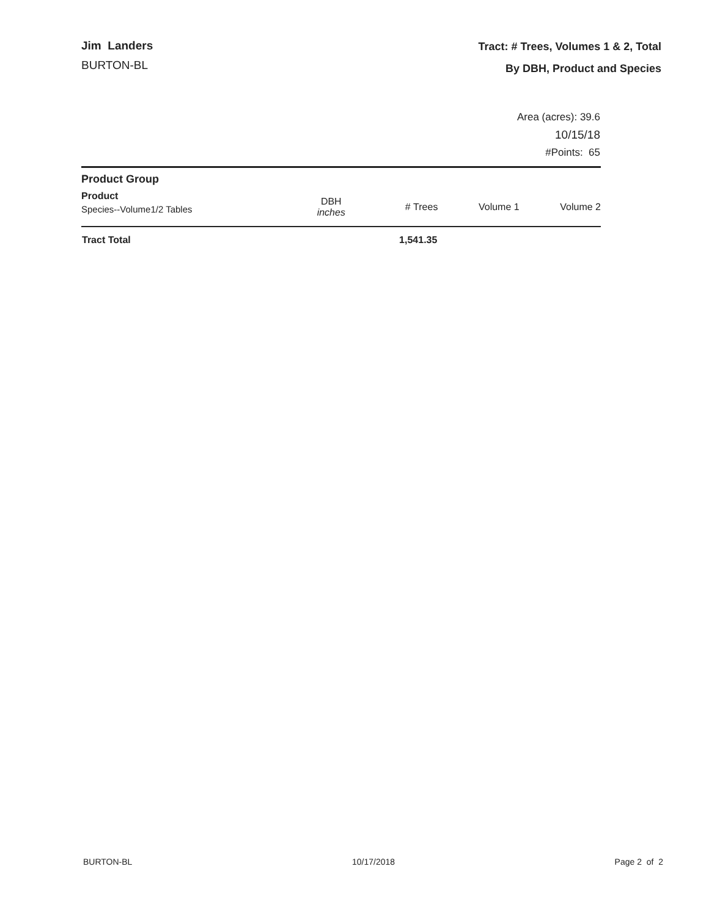Jim Landers
BURTON-BL
Tract: # Trees, Volumes 1 & 2, Total
By DBH, Product and Species
Area (acres): 39.6
10/15/18
#Points: 65
| Product Group | | | | |
| --- | --- | --- | --- | --- |
| Product Species--Volume1/2 Tables | DBH inches | # Trees | Volume 1 | Volume 2 |
| Tract Total | | 1,541.35 | | |
BURTON-BL 10/17/2018 Page 2 of 2